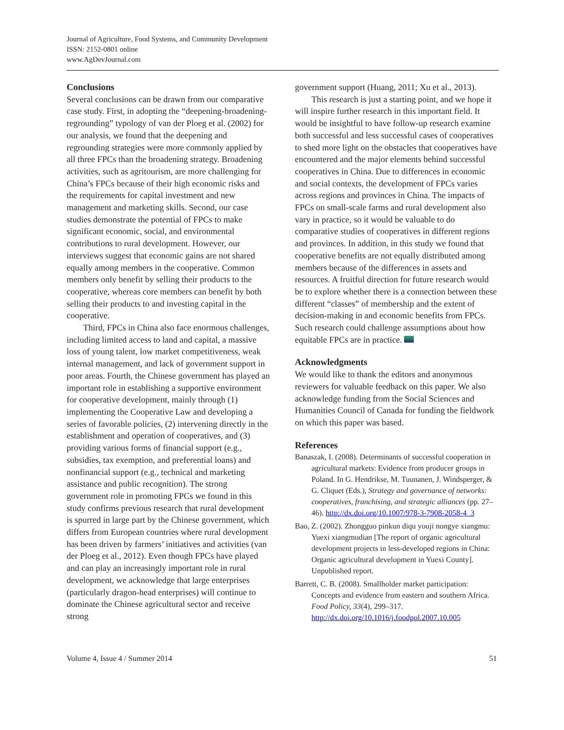Journal of Agriculture, Food Systems, and Community Development
ISSN: 2152-0801 online
www.AgDevJournal.com
Conclusions
Several conclusions can be drawn from our comparative case study. First, in adopting the “deepening-broadening-regrounding” typology of van der Ploeg et al. (2002) for our analysis, we found that the deepening and regrounding strategies were more commonly applied by all three FPCs than the broadening strategy. Broadening activities, such as agritourism, are more challenging for China’s FPCs because of their high economic risks and the requirements for capital investment and new management and marketing skills. Second, our case studies demonstrate the potential of FPCs to make significant economic, social, and environmental contributions to rural development. However, our interviews suggest that economic gains are not shared equally among members in the cooperative. Common members only benefit by selling their products to the cooperative, whereas core members can benefit by both selling their products to and investing capital in the cooperative.
Third, FPCs in China also face enormous challenges, including limited access to land and capital, a massive loss of young talent, low market competitiveness, weak internal management, and lack of government support in poor areas. Fourth, the Chinese government has played an important role in establishing a supportive environment for cooperative development, mainly through (1) implementing the Cooperative Law and developing a series of favorable policies, (2) intervening directly in the establishment and operation of cooperatives, and (3) providing various forms of financial support (e.g., subsidies, tax exemption, and preferential loans) and nonfinancial support (e.g., technical and marketing assistance and public recognition). The strong government role in promoting FPCs we found in this study confirms previous research that rural development is spurred in large part by the Chinese government, which differs from European countries where rural development has been driven by farmers’ initiatives and activities (van der Ploeg et al., 2012). Even though FPCs have played and can play an increasingly important role in rural development, we acknowledge that large enterprises (particularly dragon-head enterprises) will continue to dominate the Chinese agricultural sector and receive strong
government support (Huang, 2011; Xu et al., 2013).
This research is just a starting point, and we hope it will inspire further research in this important field. It would be insightful to have follow-up research examine both successful and less successful cases of cooperatives to shed more light on the obstacles that cooperatives have encountered and the major elements behind successful cooperatives in China. Due to differences in economic and social contexts, the development of FPCs varies across regions and provinces in China. The impacts of FPCs on small-scale farms and rural development also vary in practice, so it would be valuable to do comparative studies of cooperatives in different regions and provinces. In addition, in this study we found that cooperative benefits are not equally distributed among members because of the differences in assets and resources. A fruitful direction for future research would be to explore whether there is a connection between these different “classes” of membership and the extent of decision-making in and economic benefits from FPCs. Such research could challenge assumptions about how equitable FPCs are in practice.
Acknowledgments
We would like to thank the editors and anonymous reviewers for valuable feedback on this paper. We also acknowledge funding from the Social Sciences and Humanities Council of Canada for funding the fieldwork on which this paper was based.
References
Banaszak, I. (2008). Determinants of successful cooperation in agricultural markets: Evidence from producer groups in Poland. In G. Hendrikse, M. Tuunanen, J. Windsperger, & G. Cliquet (Eds.), Strategy and governance of networks: cooperatives, franchising, and strategic alliances (pp. 27–46). http://dx.doi.org/10.1007/978-3-7908-2058-4_3
Bao, Z. (2002). Zhongguo pinkun diqu youji nongye xiangmu: Yuexi xiangmudian [The report of organic agricultural development projects in less-developed regions in China: Organic agricultural development in Yuexi County]. Unpublished report.
Barrett, C. B. (2008). Smallholder market participation: Concepts and evidence from eastern and southern Africa. Food Policy, 33(4), 299–317. http://dx.doi.org/10.1016/j.foodpol.2007.10.005
Volume 4, Issue 4 / Summer 2014 51